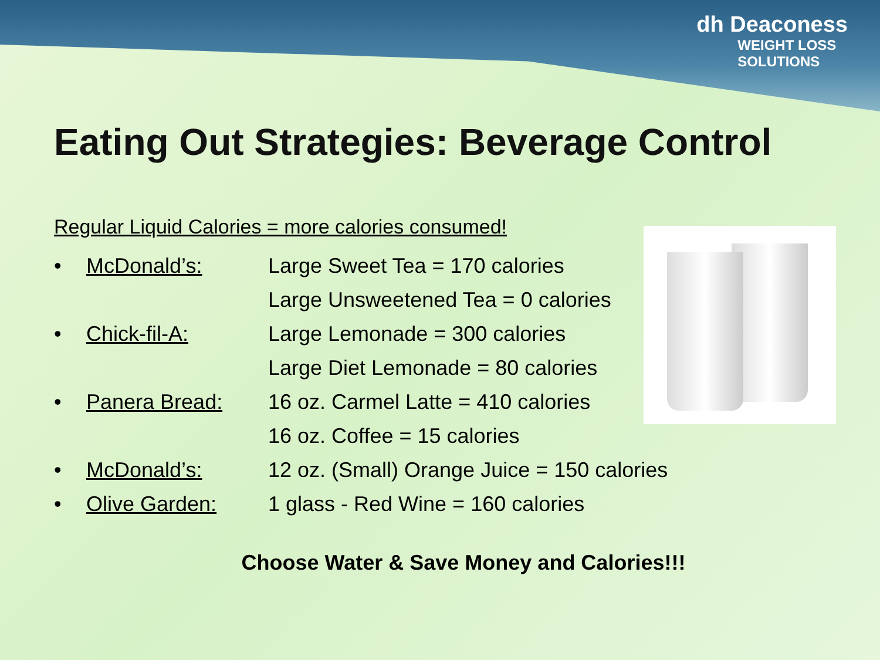dh Deaconess
WEIGHT LOSS
SOLUTIONS
Eating Out Strategies: Beverage Control
Regular Liquid Calories = more calories consumed!
• McDonald’s: Large Sweet Tea = 170 calories
Large Unsweetened Tea = 0 calories
• Chick-fil-A: Large Lemonade = 300 calories
Large Diet Lemonade = 80 calories
• Panera Bread: 16 oz. Carmel Latte = 410 calories
16 oz. Coffee = 15 calories
• McDonald’s: 12 oz. (Small) Orange Juice = 150 calories
• Olive Garden: 1 glass - Red Wine = 160 calories
Choose Water & Save Money and Calories!!!